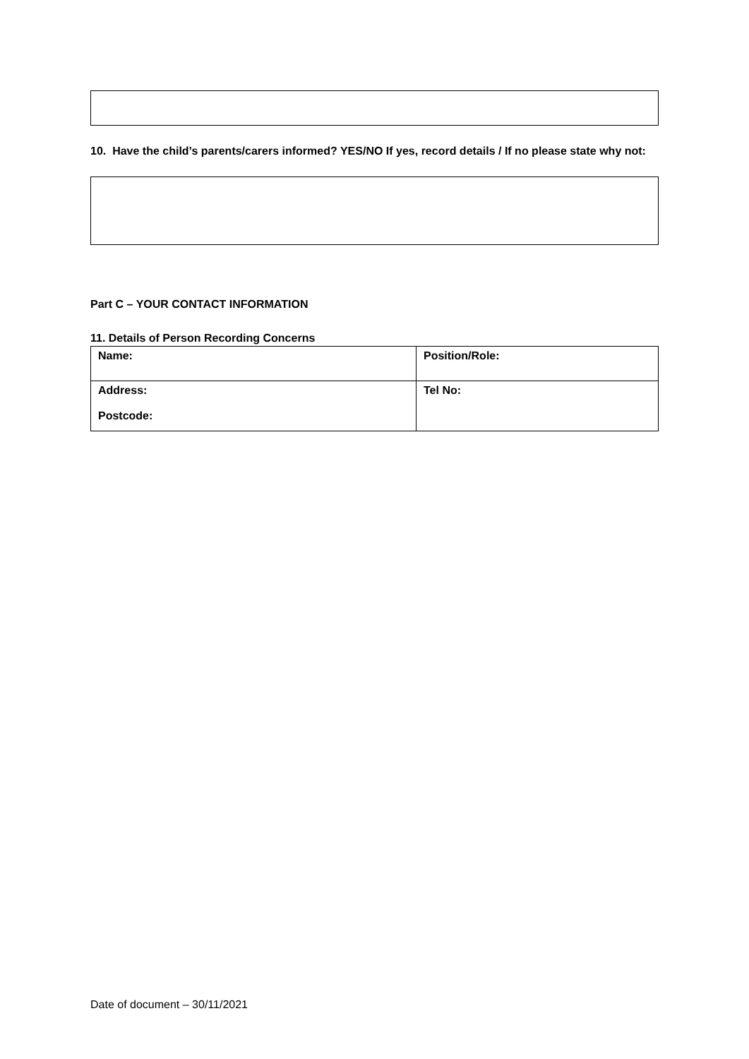10. Have the child’s parents/carers informed? YES/NO If yes, record details / If no please state why not:
Part C – YOUR CONTACT INFORMATION
11. Details of Person Recording Concerns
| Name: | Position/Role: |
| Address: Postcode: | Tel No: |
Date of document – 30/11/2021